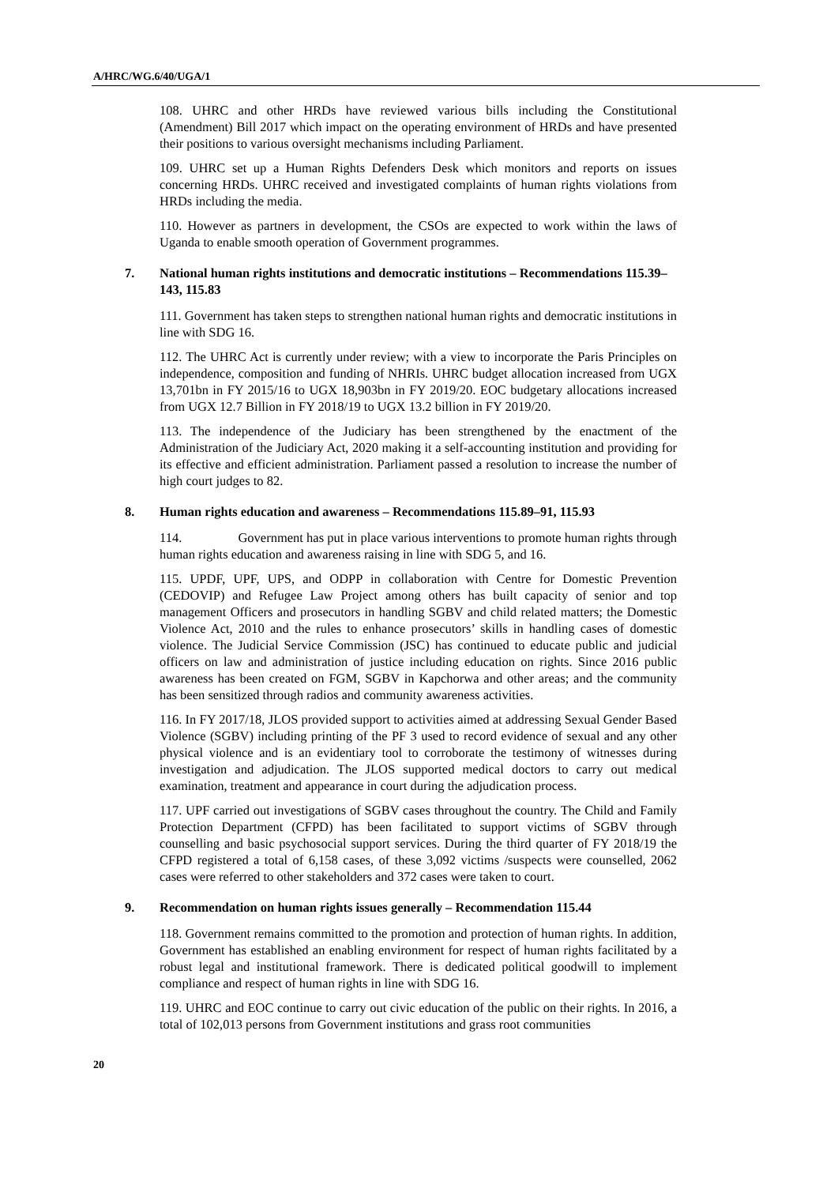A/HRC/WG.6/40/UGA/1
108. UHRC and other HRDs have reviewed various bills including the Constitutional (Amendment) Bill 2017 which impact on the operating environment of HRDs and have presented their positions to various oversight mechanisms including Parliament.
109. UHRC set up a Human Rights Defenders Desk which monitors and reports on issues concerning HRDs. UHRC received and investigated complaints of human rights violations from HRDs including the media.
110. However as partners in development, the CSOs are expected to work within the laws of Uganda to enable smooth operation of Government programmes.
7. National human rights institutions and democratic institutions – Recommendations 115.39–143, 115.83
111. Government has taken steps to strengthen national human rights and democratic institutions in line with SDG 16.
112. The UHRC Act is currently under review; with a view to incorporate the Paris Principles on independence, composition and funding of NHRIs. UHRC budget allocation increased from UGX 13,701bn in FY 2015/16 to UGX 18,903bn in FY 2019/20. EOC budgetary allocations increased from UGX 12.7 Billion in FY 2018/19 to UGX 13.2 billion in FY 2019/20.
113. The independence of the Judiciary has been strengthened by the enactment of the Administration of the Judiciary Act, 2020 making it a self-accounting institution and providing for its effective and efficient administration. Parliament passed a resolution to increase the number of high court judges to 82.
8. Human rights education and awareness – Recommendations 115.89–91, 115.93
114. Government has put in place various interventions to promote human rights through human rights education and awareness raising in line with SDG 5, and 16.
115. UPDF, UPF, UPS, and ODPP in collaboration with Centre for Domestic Prevention (CEDOVIP) and Refugee Law Project among others has built capacity of senior and top management Officers and prosecutors in handling SGBV and child related matters; the Domestic Violence Act, 2010 and the rules to enhance prosecutors’ skills in handling cases of domestic violence. The Judicial Service Commission (JSC) has continued to educate public and judicial officers on law and administration of justice including education on rights. Since 2016 public awareness has been created on FGM, SGBV in Kapchorwa and other areas; and the community has been sensitized through radios and community awareness activities.
116. In FY 2017/18, JLOS provided support to activities aimed at addressing Sexual Gender Based Violence (SGBV) including printing of the PF 3 used to record evidence of sexual and any other physical violence and is an evidentiary tool to corroborate the testimony of witnesses during investigation and adjudication. The JLOS supported medical doctors to carry out medical examination, treatment and appearance in court during the adjudication process.
117. UPF carried out investigations of SGBV cases throughout the country. The Child and Family Protection Department (CFPD) has been facilitated to support victims of SGBV through counselling and basic psychosocial support services. During the third quarter of FY 2018/19 the CFPD registered a total of 6,158 cases, of these 3,092 victims /suspects were counselled, 2062 cases were referred to other stakeholders and 372 cases were taken to court.
9. Recommendation on human rights issues generally – Recommendation 115.44
118. Government remains committed to the promotion and protection of human rights. In addition, Government has established an enabling environment for respect of human rights facilitated by a robust legal and institutional framework. There is dedicated political goodwill to implement compliance and respect of human rights in line with SDG 16.
119. UHRC and EOC continue to carry out civic education of the public on their rights. In 2016, a total of 102,013 persons from Government institutions and grass root communities
20